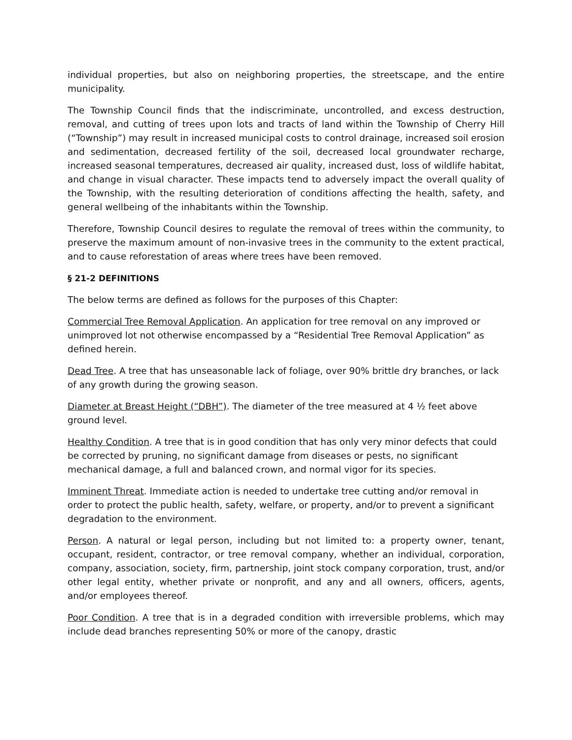individual properties, but also on neighboring properties, the streetscape, and the entire municipality.
The Township Council finds that the indiscriminate, uncontrolled, and excess destruction, removal, and cutting of trees upon lots and tracts of land within the Township of Cherry Hill (“Township”) may result in increased municipal costs to control drainage, increased soil erosion and sedimentation, decreased fertility of the soil, decreased local groundwater recharge, increased seasonal temperatures, decreased air quality, increased dust, loss of wildlife habitat, and change in visual character. These impacts tend to adversely impact the overall quality of the Township, with the resulting deterioration of conditions affecting the health, safety, and general wellbeing of the inhabitants within the Township.
Therefore, Township Council desires to regulate the removal of trees within the community, to preserve the maximum amount of non-invasive trees in the community to the extent practical, and to cause reforestation of areas where trees have been removed.
§ 21-2 DEFINITIONS
The below terms are defined as follows for the purposes of this Chapter:
Commercial Tree Removal Application. An application for tree removal on any improved or unimproved lot not otherwise encompassed by a “Residential Tree Removal Application” as defined herein.
Dead Tree. A tree that has unseasonable lack of foliage, over 90% brittle dry branches, or lack of any growth during the growing season.
Diameter at Breast Height (“DBH”). The diameter of the tree measured at 4 ½ feet above ground level.
Healthy Condition. A tree that is in good condition that has only very minor defects that could be corrected by pruning, no significant damage from diseases or pests, no significant mechanical damage, a full and balanced crown, and normal vigor for its species.
Imminent Threat. Immediate action is needed to undertake tree cutting and/or removal in order to protect the public health, safety, welfare, or property, and/or to prevent a significant degradation to the environment.
Person. A natural or legal person, including but not limited to: a property owner, tenant, occupant, resident, contractor, or tree removal company, whether an individual, corporation, company, association, society, firm, partnership, joint stock company corporation, trust, and/or other legal entity, whether private or nonprofit, and any and all owners, officers, agents, and/or employees thereof.
Poor Condition. A tree that is in a degraded condition with irreversible problems, which may include dead branches representing 50% or more of the canopy, drastic